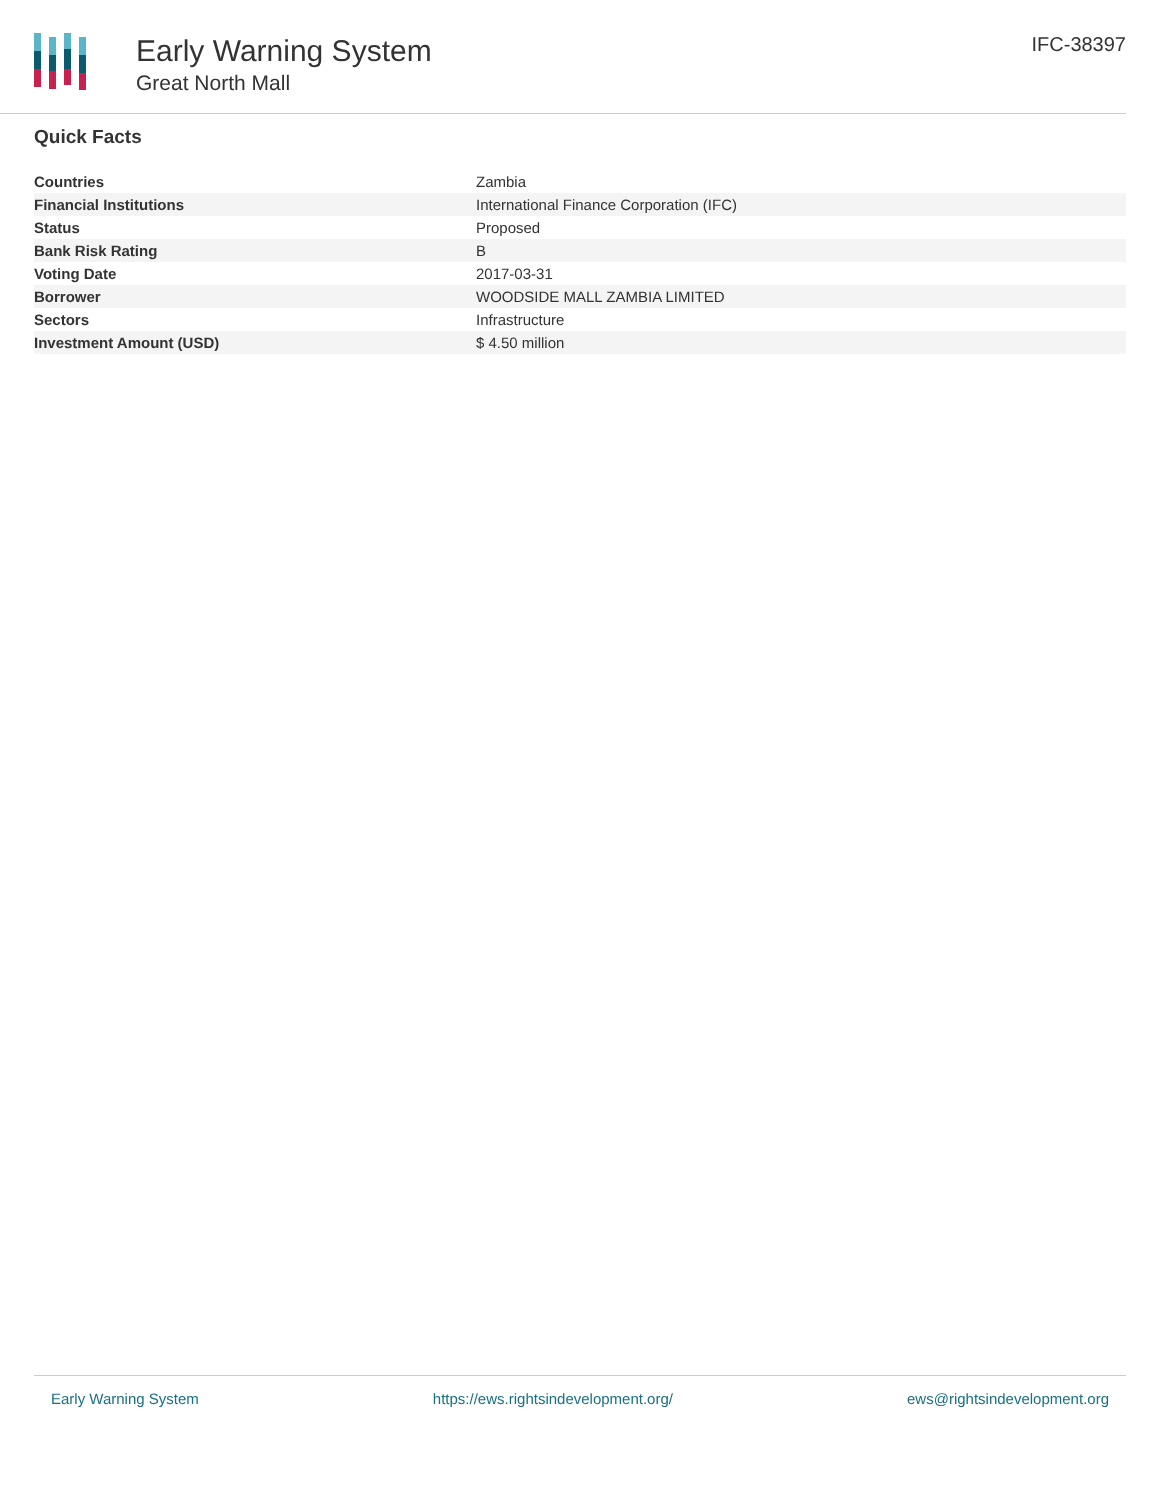Early Warning System
Great North Mall
IFC-38397
Quick Facts
| Countries | Zambia |
| Financial Institutions | International Finance Corporation (IFC) |
| Status | Proposed |
| Bank Risk Rating | B |
| Voting Date | 2017-03-31 |
| Borrower | WOODSIDE MALL ZAMBIA LIMITED |
| Sectors | Infrastructure |
| Investment Amount (USD) | $ 4.50 million |
Early Warning System https://ews.rightsindevelopment.org/ ews@rightsindevelopment.org